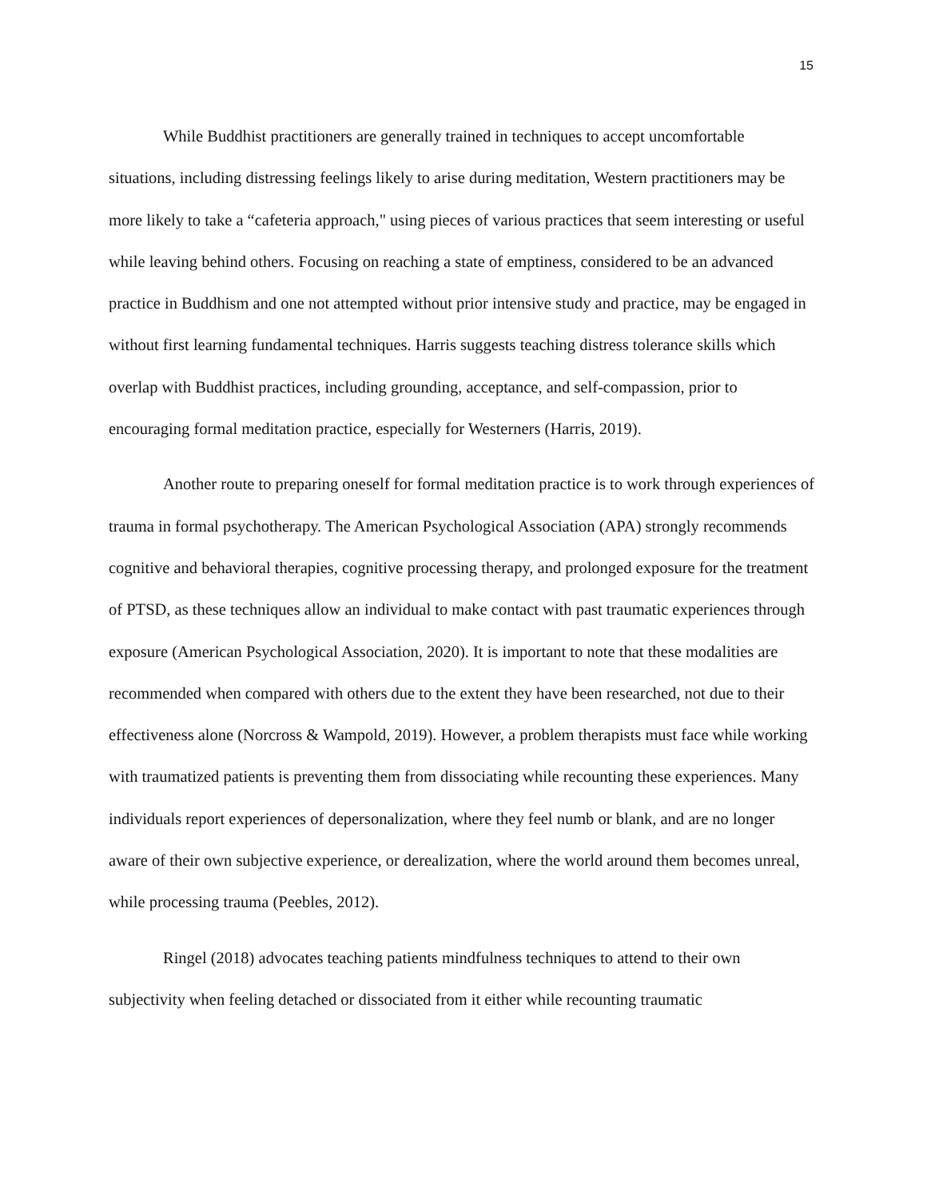15
While Buddhist practitioners are generally trained in techniques to accept uncomfortable situations, including distressing feelings likely to arise during meditation, Western practitioners may be more likely to take a “cafeteria approach," using pieces of various practices that seem interesting or useful while leaving behind others. Focusing on reaching a state of emptiness, considered to be an advanced practice in Buddhism and one not attempted without prior intensive study and practice, may be engaged in without first learning fundamental techniques. Harris suggests teaching distress tolerance skills which overlap with Buddhist practices, including grounding, acceptance, and self-compassion, prior to encouraging formal meditation practice, especially for Westerners (Harris, 2019).
Another route to preparing oneself for formal meditation practice is to work through experiences of trauma in formal psychotherapy. The American Psychological Association (APA) strongly recommends cognitive and behavioral therapies, cognitive processing therapy, and prolonged exposure for the treatment of PTSD, as these techniques allow an individual to make contact with past traumatic experiences through exposure (American Psychological Association, 2020). It is important to note that these modalities are recommended when compared with others due to the extent they have been researched, not due to their effectiveness alone (Norcross & Wampold, 2019). However, a problem therapists must face while working with traumatized patients is preventing them from dissociating while recounting these experiences. Many individuals report experiences of depersonalization, where they feel numb or blank, and are no longer aware of their own subjective experience, or derealization, where the world around them becomes unreal, while processing trauma (Peebles, 2012).
Ringel (2018) advocates teaching patients mindfulness techniques to attend to their own subjectivity when feeling detached or dissociated from it either while recounting traumatic